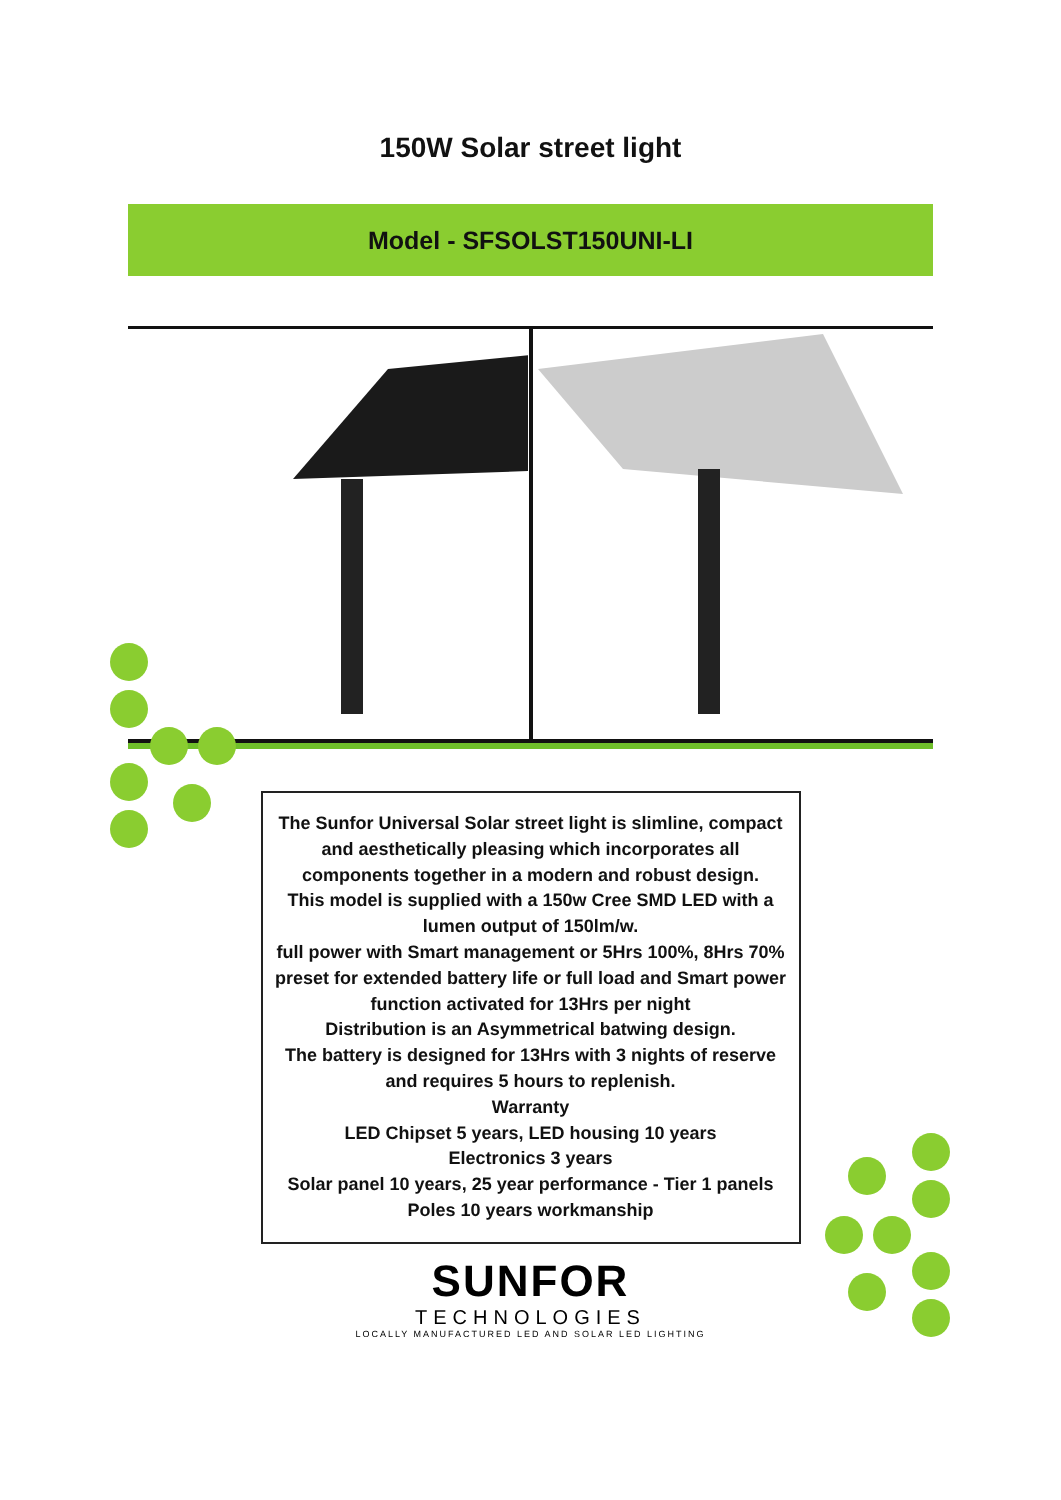150W Solar street light
Model - SFSOLST150UNI-LI
The Sunfor Universal Solar street light is slimline, compact and aesthetically pleasing which incorporates all components together in a modern and robust design.
This model is supplied with a 150w Cree SMD LED with a lumen output of 150lm/w.
full power with Smart management or 5Hrs 100%, 8Hrs 70% preset for extended battery life or full load and Smart power function activated for 13Hrs per night
Distribution is an Asymmetrical batwing design.
The battery is designed for 13Hrs with 3 nights of reserve and requires 5 hours to replenish.
Warranty
LED Chipset 5 years, LED housing 10 years
Electronics 3 years
Solar panel 10 years, 25 year performance - Tier 1 panels
Poles 10 years workmanship
SUNFOR
TECHNOLOGIES
LOCALLY MANUFACTURED LED AND SOLAR LED LIGHTING